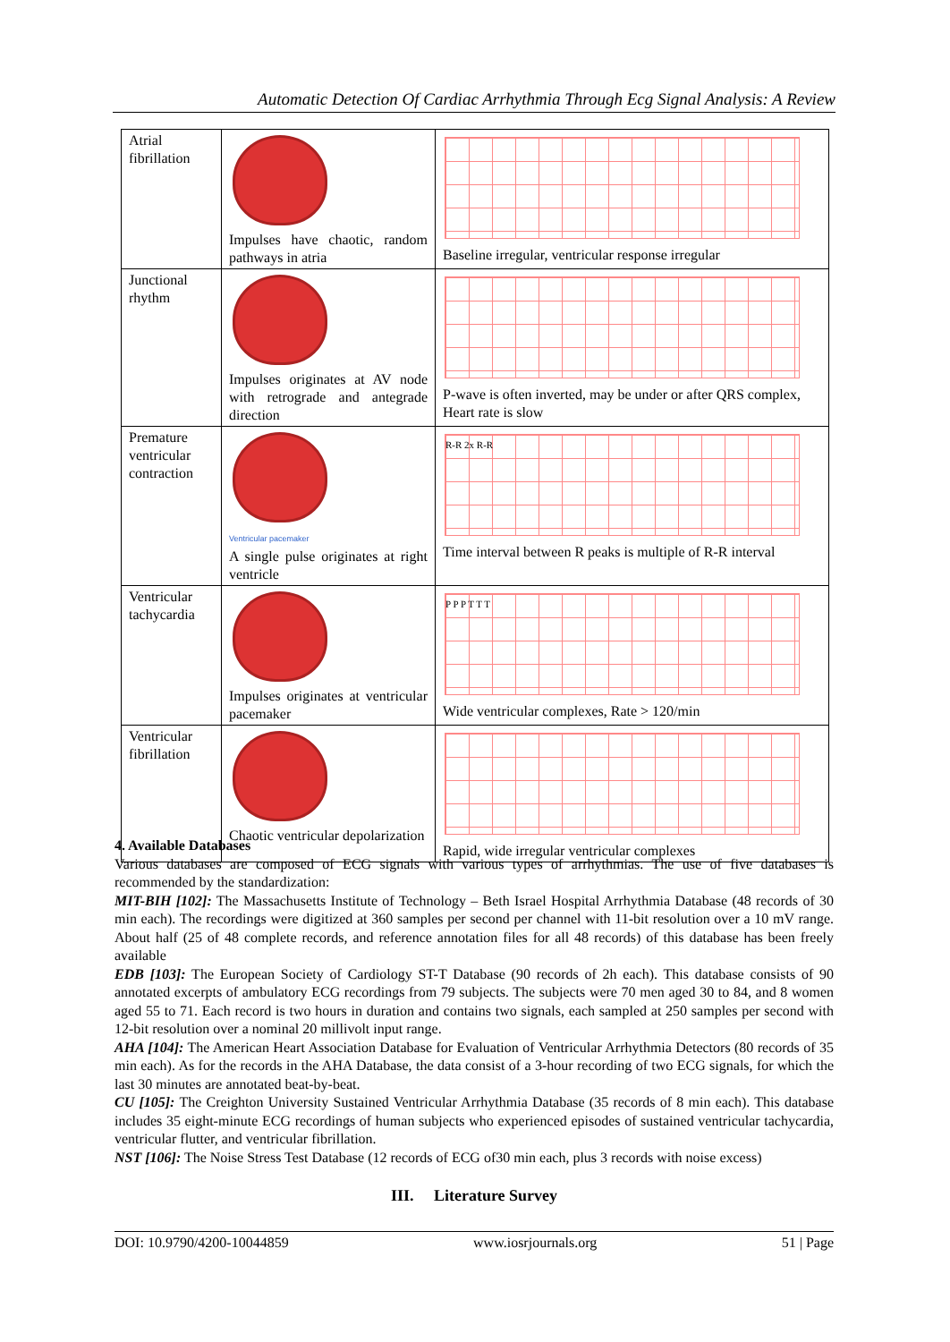Automatic Detection Of Cardiac Arrhythmia Through Ecg Signal Analysis: A Review
| Atrial fibrillation | Impulses have chaotic, random pathways in atria | Baseline irregular, ventricular response irregular |
| Junctional rhythm | Impulses originates at AV node with retrograde and antegrade direction | P-wave is often inverted, may be under or after QRS complex, Heart rate is slow |
| Premature ventricular contraction | Ventricular pacemaker A single pulse originates at right ventricle | R-R 2x R-R Time interval between R peaks is multiple of R-R interval |
| Ventricular tachycardia | Impulses originates at ventricular pacemaker | P P P T T T Wide ventricular complexes, Rate > 120/min |
| Ventricular fibrillation | Chaotic ventricular depolarization | Rapid, wide irregular ventricular complexes |
4. Available Databases
Various databases are composed of ECG signals with various types of arrhythmias. The use of five databases is recommended by the standardization:
MIT-BIH [102]: The Massachusetts Institute of Technology – Beth Israel Hospital Arrhythmia Database (48 records of 30 min each). The recordings were digitized at 360 samples per second per channel with 11-bit resolution over a 10 mV range. About half (25 of 48 complete records, and reference annotation files for all 48 records) of this database has been freely available
EDB [103]: The European Society of Cardiology ST-T Database (90 records of 2h each). This database consists of 90 annotated excerpts of ambulatory ECG recordings from 79 subjects. The subjects were 70 men aged 30 to 84, and 8 women aged 55 to 71. Each record is two hours in duration and contains two signals, each sampled at 250 samples per second with 12-bit resolution over a nominal 20 millivolt input range.
AHA [104]: The American Heart Association Database for Evaluation of Ventricular Arrhythmia Detectors (80 records of 35 min each). As for the records in the AHA Database, the data consist of a 3-hour recording of two ECG signals, for which the last 30 minutes are annotated beat-by-beat.
CU [105]: The Creighton University Sustained Ventricular Arrhythmia Database (35 records of 8 min each). This database includes 35 eight-minute ECG recordings of human subjects who experienced episodes of sustained ventricular tachycardia, ventricular flutter, and ventricular fibrillation.
NST [106]: The Noise Stress Test Database (12 records of ECG of30 min each, plus 3 records with noise excess)
III. Literature Survey
DOI: 10.9790/4200-10044859 www.iosrjournals.org 51 | Page